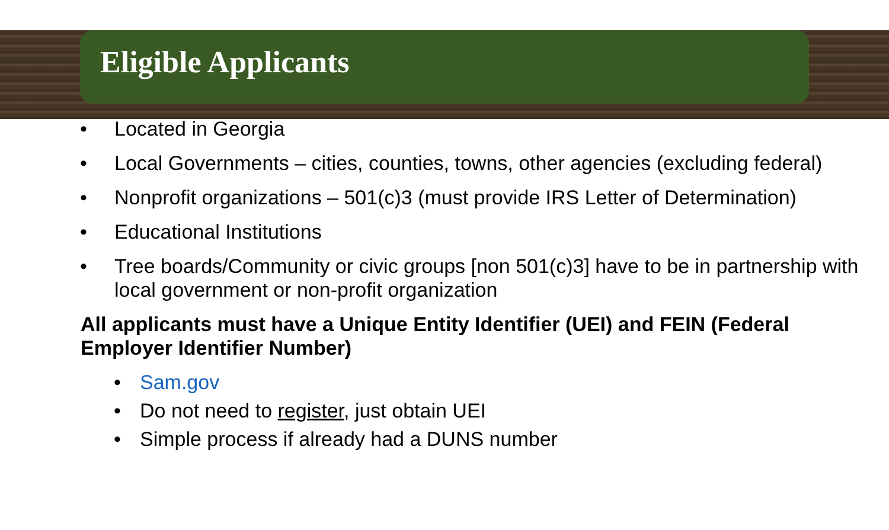Eligible Applicants
• Located in Georgia
• Local Governments – cities, counties, towns, other agencies (excluding federal)
• Nonprofit organizations – 501(c)3 (must provide IRS Letter of Determination)
• Educational Institutions
• Tree boards/Community or civic groups [non 501(c)3] have to be in partnership with local government or non-profit organization
All applicants must have a Unique Entity Identifier (UEI) and FEIN (Federal Employer Identifier Number)
• Sam.gov
• Do not need to register, just obtain UEI
• Simple process if already had a DUNS number